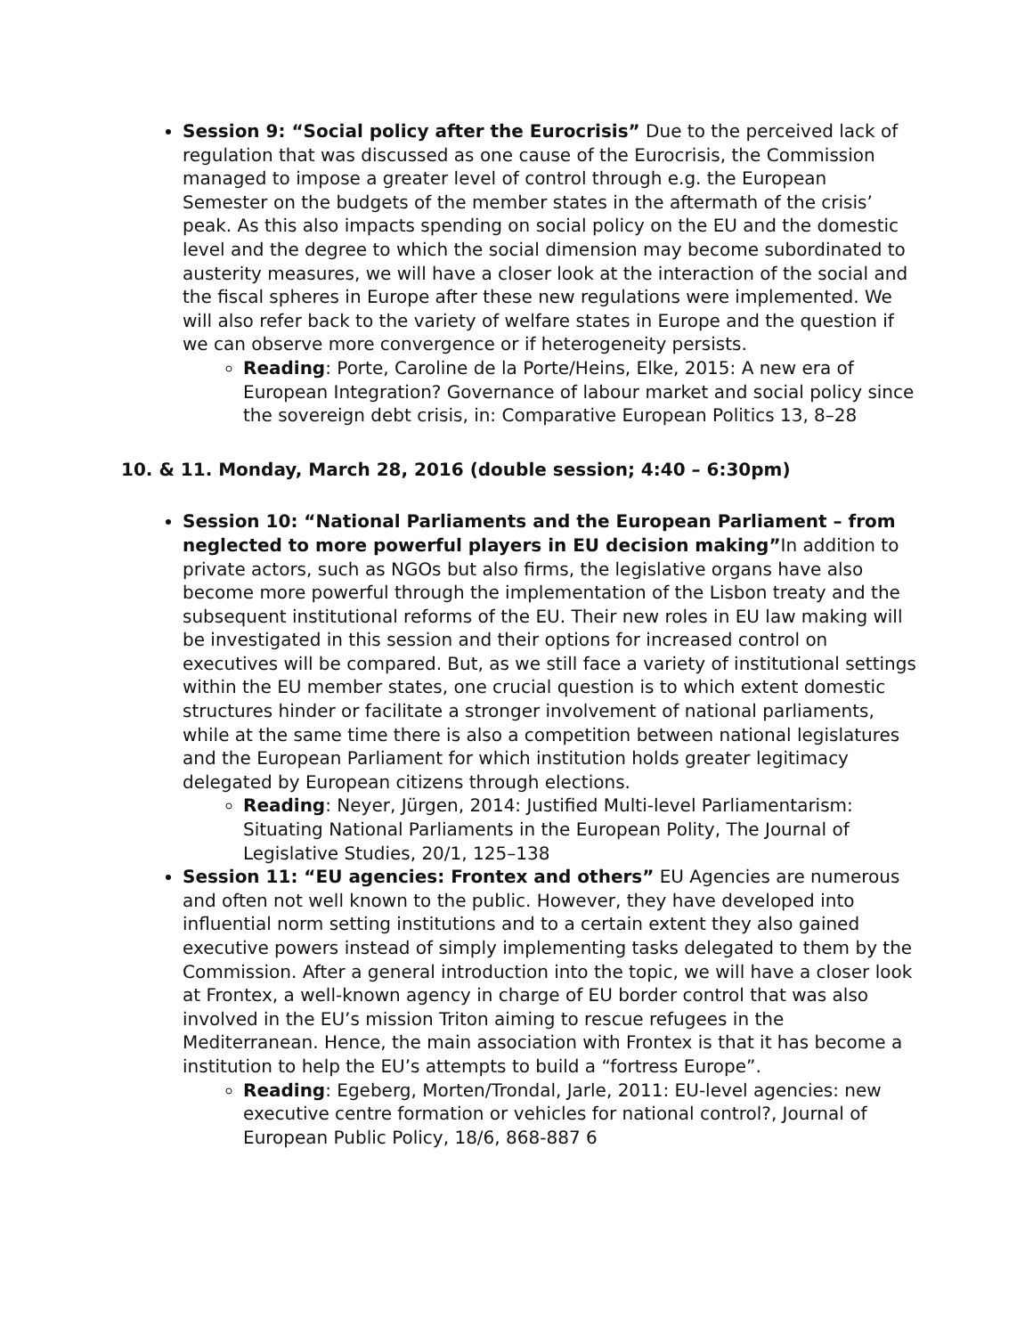Session 9: “Social policy after the Eurocrisis” Due to the perceived lack of regulation that was discussed as one cause of the Eurocrisis, the Commission managed to impose a greater level of control through e.g. the European Semester on the budgets of the member states in the aftermath of the crisis’ peak. As this also impacts spending on social policy on the EU and the domestic level and the degree to which the social dimension may become subordinated to austerity measures, we will have a closer look at the interaction of the social and the fiscal spheres in Europe after these new regulations were implemented. We will also refer back to the variety of welfare states in Europe and the question if we can observe more convergence or if heterogeneity persists.
Reading: Porte, Caroline de la Porte/Heins, Elke, 2015: A new era of European Integration? Governance of labour market and social policy since the sovereign debt crisis, in: Comparative European Politics 13, 8–28
10. & 11. Monday, March 28, 2016 (double session; 4:40 – 6:30pm)
Session 10: “National Parliaments and the European Parliament – from neglected to more powerful players in EU decision making”In addition to private actors, such as NGOs but also firms, the legislative organs have also become more powerful through the implementation of the Lisbon treaty and the subsequent institutional reforms of the EU. Their new roles in EU law making will be investigated in this session and their options for increased control on executives will be compared. But, as we still face a variety of institutional settings within the EU member states, one crucial question is to which extent domestic structures hinder or facilitate a stronger involvement of national parliaments, while at the same time there is also a competition between national legislatures and the European Parliament for which institution holds greater legitimacy delegated by European citizens through elections.
Reading: Neyer, Jürgen, 2014: Justified Multi-level Parliamentarism: Situating National Parliaments in the European Polity, The Journal of Legislative Studies, 20/1, 125–138
Session 11: “EU agencies: Frontex and others” EU Agencies are numerous and often not well known to the public. However, they have developed into influential norm setting institutions and to a certain extent they also gained executive powers instead of simply implementing tasks delegated to them by the Commission. After a general introduction into the topic, we will have a closer look at Frontex, a well-known agency in charge of EU border control that was also involved in the EU’s mission Triton aiming to rescue refugees in the Mediterranean. Hence, the main association with Frontex is that it has become a institution to help the EU’s attempts to build a “fortress Europe”.
Reading: Egeberg, Morten/Trondal, Jarle, 2011: EU-level agencies: new executive centre formation or vehicles for national control?, Journal of European Public Policy, 18/6, 868-887 6